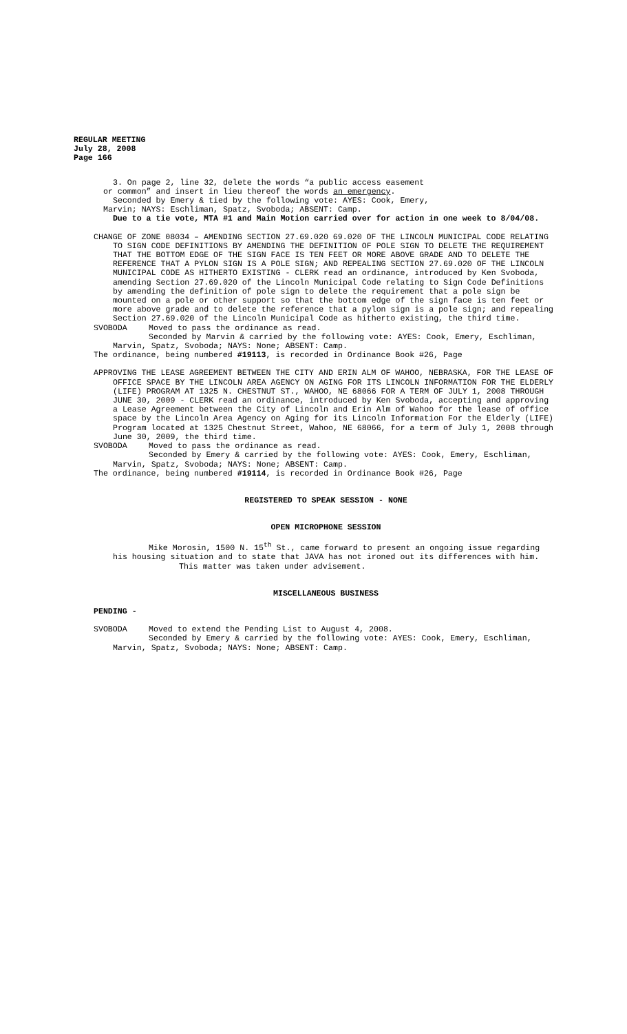REGULAR MEETING
July 28, 2008
Page 166
3. On page 2, line 32, delete the words “a public access easement
or common” and insert in lieu thereof the words an emergency.
Seconded by Emery & tied by the following vote: AYES: Cook, Emery,
Marvin; NAYS: Eschliman, Spatz, Svoboda; ABSENT: Camp.
Due to a tie vote, MTA #1 and Main Motion carried over for action in one week to 8/04/08.
CHANGE OF ZONE 08034 – AMENDING SECTION 27.69.020 69.020 OF THE LINCOLN MUNICIPAL CODE RELATING TO SIGN CODE DEFINITIONS BY AMENDING THE DEFINITION OF POLE SIGN TO DELETE THE REQUIREMENT THAT THE BOTTOM EDGE OF THE SIGN FACE IS TEN FEET OR MORE ABOVE GRADE AND TO DELETE THE REFERENCE THAT A PYLON SIGN IS A POLE SIGN; AND REPEALING SECTION 27.69.020 OF THE LINCOLN MUNICIPAL CODE AS HITHERTO EXISTING - CLERK read an ordinance, introduced by Ken Svoboda, amending Section 27.69.020 of the Lincoln Municipal Code relating to Sign Code Definitions by amending the definition of pole sign to delete the requirement that a pole sign be mounted on a pole or other support so that the bottom edge of the sign face is ten feet or more above grade and to delete the reference that a pylon sign is a pole sign; and repealing Section 27.69.020 of the Lincoln Municipal Code as hitherto existing, the third time.
SVOBODA Moved to pass the ordinance as read.
Seconded by Marvin & carried by the following vote: AYES: Cook, Emery, Eschliman, Marvin, Spatz, Svoboda; NAYS: None; ABSENT: Camp.
The ordinance, being numbered #19113, is recorded in Ordinance Book #26, Page
APPROVING THE LEASE AGREEMENT BETWEEN THE CITY AND ERIN ALM OF WAHOO, NEBRASKA, FOR THE LEASE OF OFFICE SPACE BY THE LINCOLN AREA AGENCY ON AGING FOR ITS LINCOLN INFORMATION FOR THE ELDERLY (LIFE) PROGRAM AT 1325 N. CHESTNUT ST., WAHOO, NE 68066 FOR A TERM OF JULY 1, 2008 THROUGH JUNE 30, 2009 - CLERK read an ordinance, introduced by Ken Svoboda, accepting and approving a Lease Agreement between the City of Lincoln and Erin Alm of Wahoo for the lease of office space by the Lincoln Area Agency on Aging for its Lincoln Information For the Elderly (LIFE) Program located at 1325 Chestnut Street, Wahoo, NE 68066, for a term of July 1, 2008 through June 30, 2009, the third time.
SVOBODA Moved to pass the ordinance as read.
Seconded by Emery & carried by the following vote: AYES: Cook, Emery, Eschliman, Marvin, Spatz, Svoboda; NAYS: None; ABSENT: Camp.
The ordinance, being numbered #19114, is recorded in Ordinance Book #26, Page
REGISTERED TO SPEAK SESSION - NONE
OPEN MICROPHONE SESSION
Mike Morosin, 1500 N. 15<sup>th</sup> St., came forward to present an ongoing issue regarding his housing situation and to state that JAVA has not ironed out its differences with him.
This matter was taken under advisement.
MISCELLANEOUS BUSINESS
PENDING -
SVOBODA Moved to extend the Pending List to August 4, 2008.
Seconded by Emery & carried by the following vote: AYES: Cook, Emery, Eschliman, Marvin, Spatz, Svoboda; NAYS: None; ABSENT: Camp.